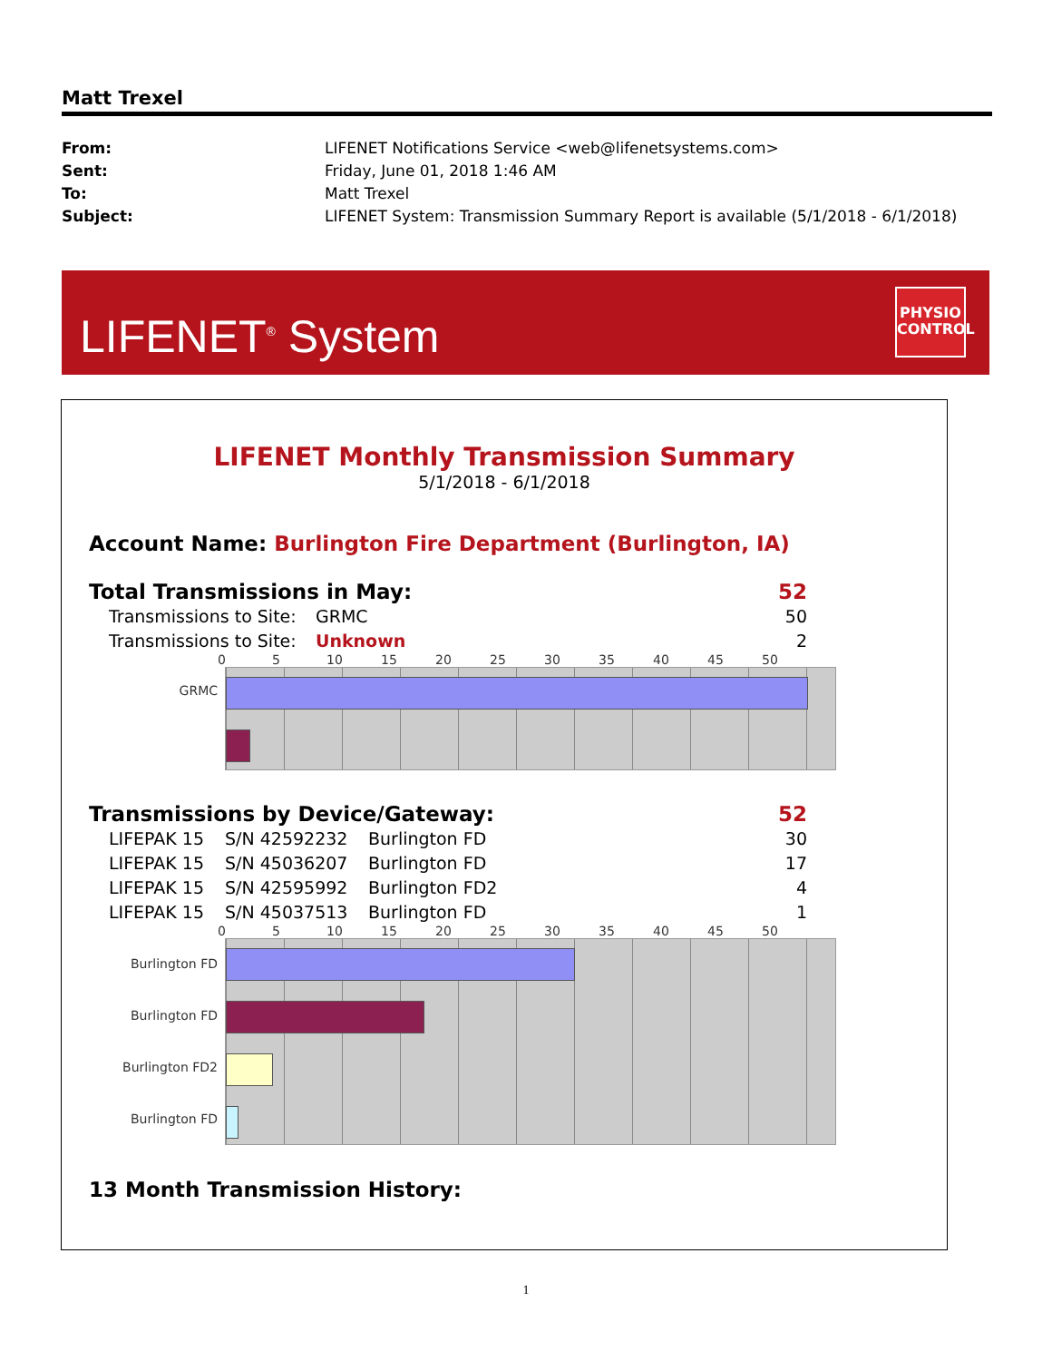Matt Trexel
| From: | LIFENET Notifications Service <web@lifenetsystems.com> |
| Sent: | Friday, June 01, 2018 1:46 AM |
| To: | Matt Trexel |
| Subject: | LIFENET System: Transmission Summary Report is available (5/1/2018 - 6/1/2018) |
LIFENET<sup>®</sup> System
PHYSIO
CONTROL
LIFENET Monthly Transmission Summary
5/1/2018 - 6/1/2018
Account Name: Burlington Fire Department (Burlington, IA)
| Total Transmissions in May: | 52 |
| Transmissions to Site: | GRMC | 50 |
| Transmissions to Site: | Unknown | 2 |
0 5 10 15 20 25 30 35 40 45 50
GRMC
| Transmissions by Device/Gateway: | 52 |
| LIFEPAK 15 | S/N 42592232 | Burlington FD | 30 |
| LIFEPAK 15 | S/N 45036207 | Burlington FD | 17 |
| LIFEPAK 15 | S/N 42595992 | Burlington FD2 | 4 |
| LIFEPAK 15 | S/N 45037513 | Burlington FD | 1 |
0 5 10 15 20 25 30 35 40 45 50
Burlington FD
Burlington FD
Burlington FD2
Burlington FD
13 Month Transmission History:
1